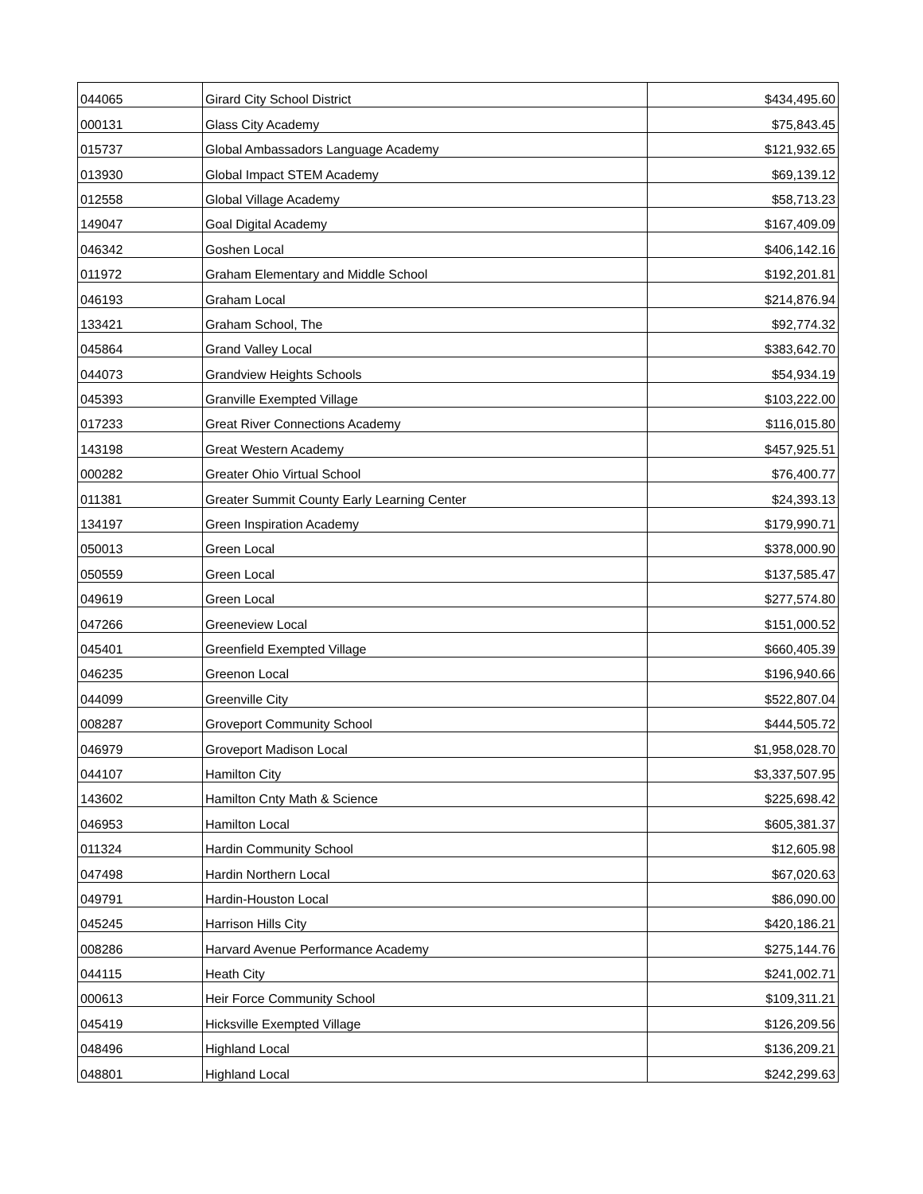| 044065 | Girard City School District | $434,495.60 |
| 000131 | Glass City Academy | $75,843.45 |
| 015737 | Global Ambassadors Language Academy | $121,932.65 |
| 013930 | Global Impact STEM Academy | $69,139.12 |
| 012558 | Global Village Academy | $58,713.23 |
| 149047 | Goal Digital Academy | $167,409.09 |
| 046342 | Goshen Local | $406,142.16 |
| 011972 | Graham Elementary and Middle School | $192,201.81 |
| 046193 | Graham Local | $214,876.94 |
| 133421 | Graham School, The | $92,774.32 |
| 045864 | Grand Valley Local | $383,642.70 |
| 044073 | Grandview Heights Schools | $54,934.19 |
| 045393 | Granville Exempted Village | $103,222.00 |
| 017233 | Great River Connections Academy | $116,015.80 |
| 143198 | Great Western Academy | $457,925.51 |
| 000282 | Greater Ohio Virtual School | $76,400.77 |
| 011381 | Greater Summit County Early Learning Center | $24,393.13 |
| 134197 | Green Inspiration Academy | $179,990.71 |
| 050013 | Green Local | $378,000.90 |
| 050559 | Green Local | $137,585.47 |
| 049619 | Green Local | $277,574.80 |
| 047266 | Greeneview Local | $151,000.52 |
| 045401 | Greenfield Exempted Village | $660,405.39 |
| 046235 | Greenon Local | $196,940.66 |
| 044099 | Greenville City | $522,807.04 |
| 008287 | Groveport Community School | $444,505.72 |
| 046979 | Groveport Madison Local | $1,958,028.70 |
| 044107 | Hamilton City | $3,337,507.95 |
| 143602 | Hamilton Cnty Math & Science | $225,698.42 |
| 046953 | Hamilton Local | $605,381.37 |
| 011324 | Hardin Community School | $12,605.98 |
| 047498 | Hardin Northern Local | $67,020.63 |
| 049791 | Hardin-Houston Local | $86,090.00 |
| 045245 | Harrison Hills City | $420,186.21 |
| 008286 | Harvard Avenue Performance Academy | $275,144.76 |
| 044115 | Heath City | $241,002.71 |
| 000613 | Heir Force Community School | $109,311.21 |
| 045419 | Hicksville Exempted Village | $126,209.56 |
| 048496 | Highland Local | $136,209.21 |
| 048801 | Highland Local | $242,299.63 |